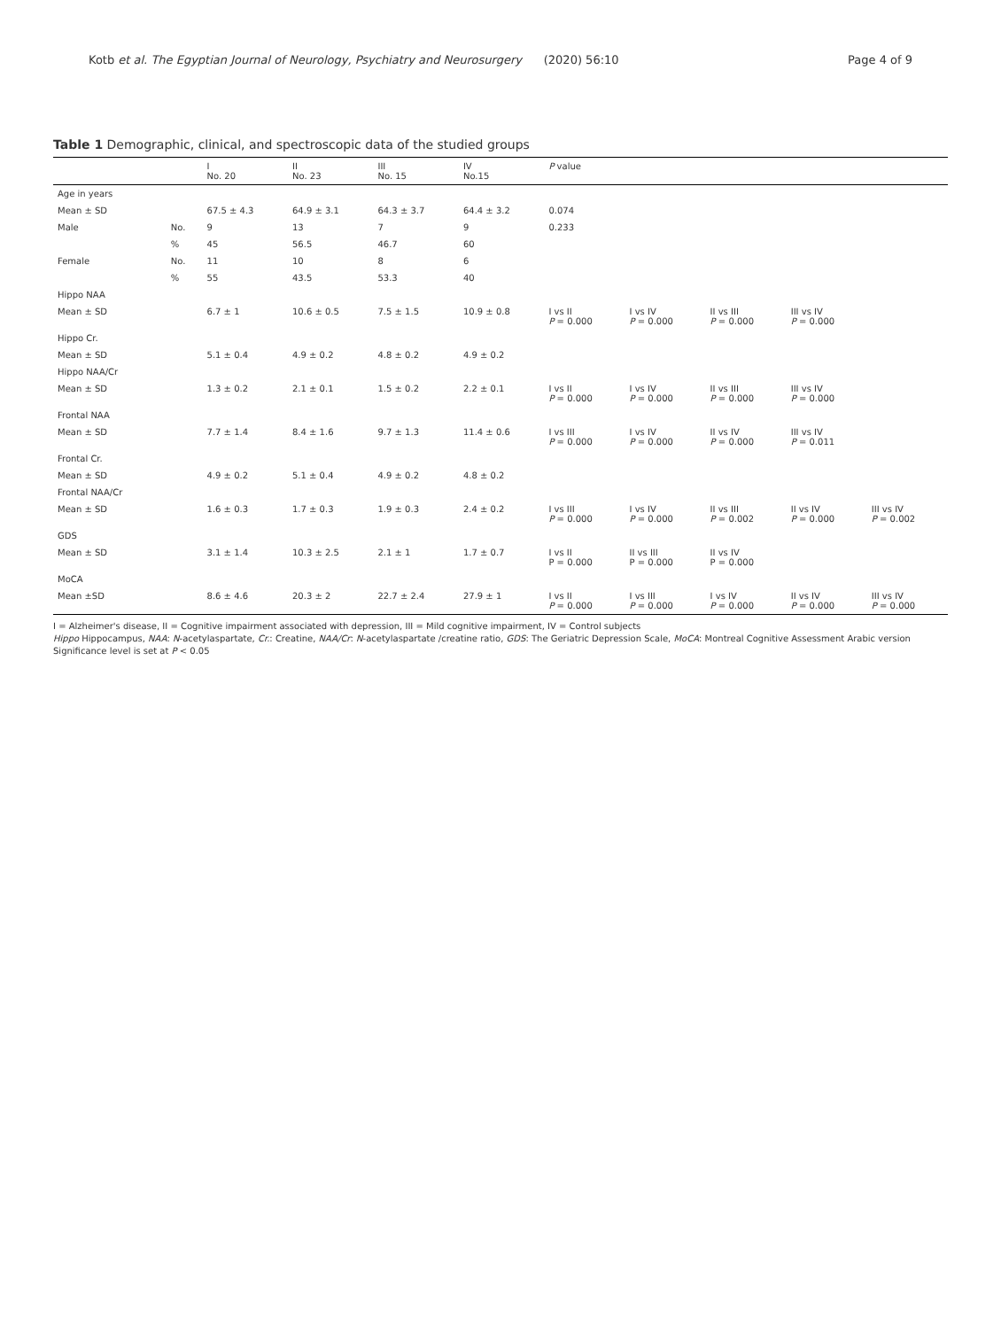Kotb et al. The Egyptian Journal of Neurology, Psychiatry and Neurosurgery (2020) 56:10 Page 4 of 9
Table 1 Demographic, clinical, and spectroscopic data of the studied groups
| | | I No. 20 | II No. 23 | III No. 15 | IV No.15 | P value | | | | |
| --- | --- | --- | --- | --- | --- | --- | --- | --- | --- | --- |
| Age in years | | | | | | | | | | |
| Mean ± SD | | 67.5 ± 4.3 | 64.9 ± 3.1 | 64.3 ± 3.7 | 64.4 ± 3.2 | 0.074 | | | | |
| Male | No. | 9 | 13 | 7 | 9 | 0.233 | | | | |
| | % | 45 | 56.5 | 46.7 | 60 | | | | | |
| Female | No. | 11 | 10 | 8 | 6 | | | | | |
| | % | 55 | 43.5 | 53.3 | 40 | | | | | |
| Hippo NAA | | | | | | | | | | |
| Mean ± SD | | 6.7 ± 1 | 10.6 ± 0.5 | 7.5 ± 1.5 | 10.9 ± 0.8 | I vs II P = 0.000 | I vs IV P = 0.000 | II vs III P = 0.000 | III vs IV P = 0.000 | |
| Hippo Cr. | | | | | | | | | | |
| Mean ± SD | | 5.1 ± 0.4 | 4.9 ± 0.2 | 4.8 ± 0.2 | 4.9 ± 0.2 | | | | | |
| Hippo NAA/Cr | | | | | | | | | | |
| Mean ± SD | | 1.3 ± 0.2 | 2.1 ± 0.1 | 1.5 ± 0.2 | 2.2 ± 0.1 | I vs II P = 0.000 | I vs IV P = 0.000 | II vs III P = 0.000 | III vs IV P = 0.000 | |
| Frontal NAA | | | | | | | | | | |
| Mean ± SD | | 7.7 ± 1.4 | 8.4 ± 1.6 | 9.7 ± 1.3 | 11.4 ± 0.6 | I vs III P = 0.000 | I vs IV P = 0.000 | II vs IV P = 0.000 | III vs IV P = 0.011 | |
| Frontal Cr. | | | | | | | | | | |
| Mean ± SD | | 4.9 ± 0.2 | 5.1 ± 0.4 | 4.9 ± 0.2 | 4.8 ± 0.2 | | | | | |
| Frontal NAA/Cr | | | | | | | | | | |
| Mean ± SD | | 1.6 ± 0.3 | 1.7 ± 0.3 | 1.9 ± 0.3 | 2.4 ± 0.2 | I vs III P = 0.000 | I vs IV P = 0.000 | II vs III P = 0.002 | II vs IV P = 0.000 | III vs IV P = 0.002 |
| GDS | | | | | | | | | | |
| Mean ± SD | | 3.1 ± 1.4 | 10.3 ± 2.5 | 2.1 ± 1 | 1.7 ± 0.7 | I vs II P = 0.000 | II vs III P = 0.000 | II vs IV P = 0.000 | | |
| MoCA | | | | | | | | | | |
| Mean ±SD | | 8.6 ± 4.6 | 20.3 ± 2 | 22.7 ± 2.4 | 27.9 ± 1 | I vs II P = 0.000 | I vs III P = 0.000 | I vs IV P = 0.000 | II vs IV P = 0.000 | III vs IV P = 0.000 |
I = Alzheimer's disease, II = Cognitive impairment associated with depression, III = Mild cognitive impairment, IV = Control subjects
Hippo Hippocampus, NAA: N-acetylaspartate, Cr.: Creatine, NAA/Cr: N-acetylaspartate /creatine ratio, GDS: The Geriatric Depression Scale, MoCA: Montreal Cognitive Assessment Arabic version
Significance level is set at P < 0.05